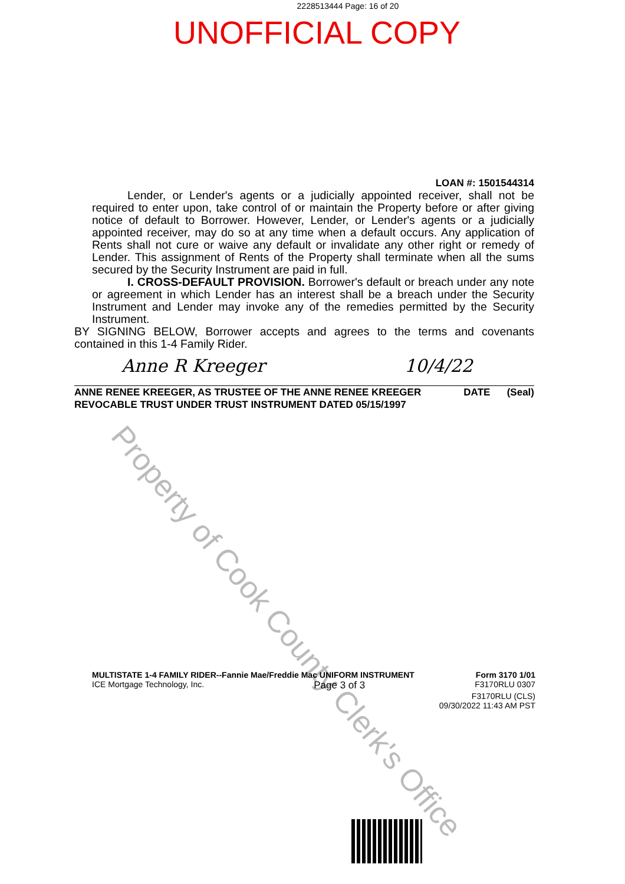2228513444 Page: 16 of 20
UNOFFICIAL COPY
Property of Cook County Clerk's Office
LOAN #: 1501544314
Lender, or Lender's agents or a judicially appointed receiver, shall not be required to enter upon, take control of or maintain the Property before or after giving notice of default to Borrower. However, Lender, or Lender's agents or a judicially appointed receiver, may do so at any time when a default occurs. Any application of Rents shall not cure or waive any default or invalidate any other right or remedy of Lender. This assignment of Rents of the Property shall terminate when all the sums secured by the Security Instrument are paid in full.
I. CROSS-DEFAULT PROVISION. Borrower's default or breach under any note or agreement in which Lender has an interest shall be a breach under the Security Instrument and Lender may invoke any of the remedies permitted by the Security Instrument.
BY SIGNING BELOW, Borrower accepts and agrees to the terms and covenants contained in this 1-4 Family Rider.
Anne R Kreeger 10/4/22
ANNE RENEE KREEGER, AS TRUSTEE OF THE ANNE RENEE KREEGER
REVOCABLE TRUST UNDER TRUST INSTRUMENT DATED 05/15/1997 DATE (Seal)
MULTISTATE 1-4 FAMILY RIDER--Fannie Mae/Freddie Mac UNIFORM INSTRUMENT Form 3170 1/01
ICE Mortgage Technology, Inc. Page 3 of 3 F3170RLU 0307
F3170RLU (CLS)
09/30/2022 11:43 AM PST